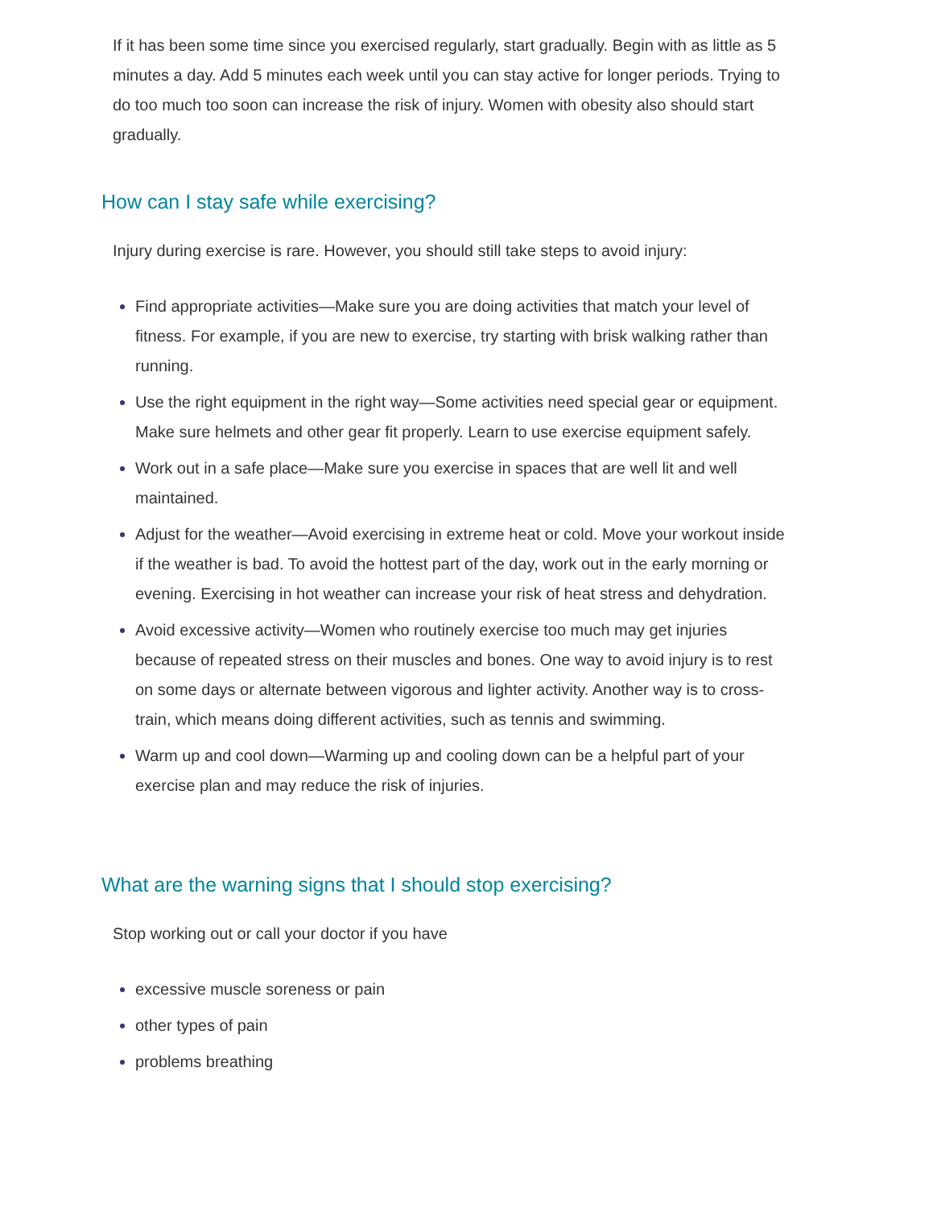If it has been some time since you exercised regularly, start gradually. Begin with as little as 5 minutes a day. Add 5 minutes each week until you can stay active for longer periods. Trying to do too much too soon can increase the risk of injury. Women with obesity also should start gradually.
How can I stay safe while exercising?
Injury during exercise is rare. However, you should still take steps to avoid injury:
Find appropriate activities—Make sure you are doing activities that match your level of fitness. For example, if you are new to exercise, try starting with brisk walking rather than running.
Use the right equipment in the right way—Some activities need special gear or equipment. Make sure helmets and other gear fit properly. Learn to use exercise equipment safely.
Work out in a safe place—Make sure you exercise in spaces that are well lit and well maintained.
Adjust for the weather—Avoid exercising in extreme heat or cold. Move your workout inside if the weather is bad. To avoid the hottest part of the day, work out in the early morning or evening. Exercising in hot weather can increase your risk of heat stress and dehydration.
Avoid excessive activity—Women who routinely exercise too much may get injuries because of repeated stress on their muscles and bones. One way to avoid injury is to rest on some days or alternate between vigorous and lighter activity. Another way is to cross-train, which means doing different activities, such as tennis and swimming.
Warm up and cool down—Warming up and cooling down can be a helpful part of your exercise plan and may reduce the risk of injuries.
What are the warning signs that I should stop exercising?
Stop working out or call your doctor if you have
excessive muscle soreness or pain
other types of pain
problems breathing